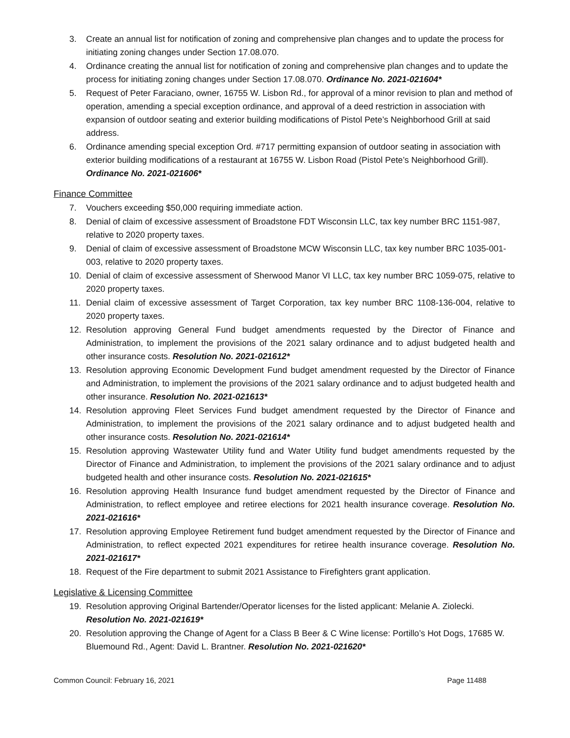3. Create an annual list for notification of zoning and comprehensive plan changes and to update the process for initiating zoning changes under Section 17.08.070.
4. Ordinance creating the annual list for notification of zoning and comprehensive plan changes and to update the process for initiating zoning changes under Section 17.08.070. Ordinance No. 2021-021604*
5. Request of Peter Faraciano, owner, 16755 W. Lisbon Rd., for approval of a minor revision to plan and method of operation, amending a special exception ordinance, and approval of a deed restriction in association with expansion of outdoor seating and exterior building modifications of Pistol Pete’s Neighborhood Grill at said address.
6. Ordinance amending special exception Ord. #717 permitting expansion of outdoor seating in association with exterior building modifications of a restaurant at 16755 W. Lisbon Road (Pistol Pete’s Neighborhood Grill). Ordinance No. 2021-021606*
Finance Committee
7. Vouchers exceeding $50,000 requiring immediate action.
8. Denial of claim of excessive assessment of Broadstone FDT Wisconsin LLC, tax key number BRC 1151-987, relative to 2020 property taxes.
9. Denial of claim of excessive assessment of Broadstone MCW Wisconsin LLC, tax key number BRC 1035-001-003, relative to 2020 property taxes.
10. Denial of claim of excessive assessment of Sherwood Manor VI LLC, tax key number BRC 1059-075, relative to 2020 property taxes.
11. Denial claim of excessive assessment of Target Corporation, tax key number BRC 1108-136-004, relative to 2020 property taxes.
12. Resolution approving General Fund budget amendments requested by the Director of Finance and Administration, to implement the provisions of the 2021 salary ordinance and to adjust budgeted health and other insurance costs. Resolution No. 2021-021612*
13. Resolution approving Economic Development Fund budget amendment requested by the Director of Finance and Administration, to implement the provisions of the 2021 salary ordinance and to adjust budgeted health and other insurance. Resolution No. 2021-021613*
14. Resolution approving Fleet Services Fund budget amendment requested by the Director of Finance and Administration, to implement the provisions of the 2021 salary ordinance and to adjust budgeted health and other insurance costs. Resolution No. 2021-021614*
15. Resolution approving Wastewater Utility fund and Water Utility fund budget amendments requested by the Director of Finance and Administration, to implement the provisions of the 2021 salary ordinance and to adjust budgeted health and other insurance costs. Resolution No. 2021-021615*
16. Resolution approving Health Insurance fund budget amendment requested by the Director of Finance and Administration, to reflect employee and retiree elections for 2021 health insurance coverage. Resolution No. 2021-021616*
17. Resolution approving Employee Retirement fund budget amendment requested by the Director of Finance and Administration, to reflect expected 2021 expenditures for retiree health insurance coverage. Resolution No. 2021-021617*
18. Request of the Fire department to submit 2021 Assistance to Firefighters grant application.
Legislative & Licensing Committee
19. Resolution approving Original Bartender/Operator licenses for the listed applicant: Melanie A. Ziolecki. Resolution No. 2021-021619*
20. Resolution approving the Change of Agent for a Class B Beer & C Wine license: Portillo’s Hot Dogs, 17685 W. Bluemound Rd., Agent: David L. Brantner. Resolution No. 2021-021620*
Common Council: February 16, 2021 Page 11488